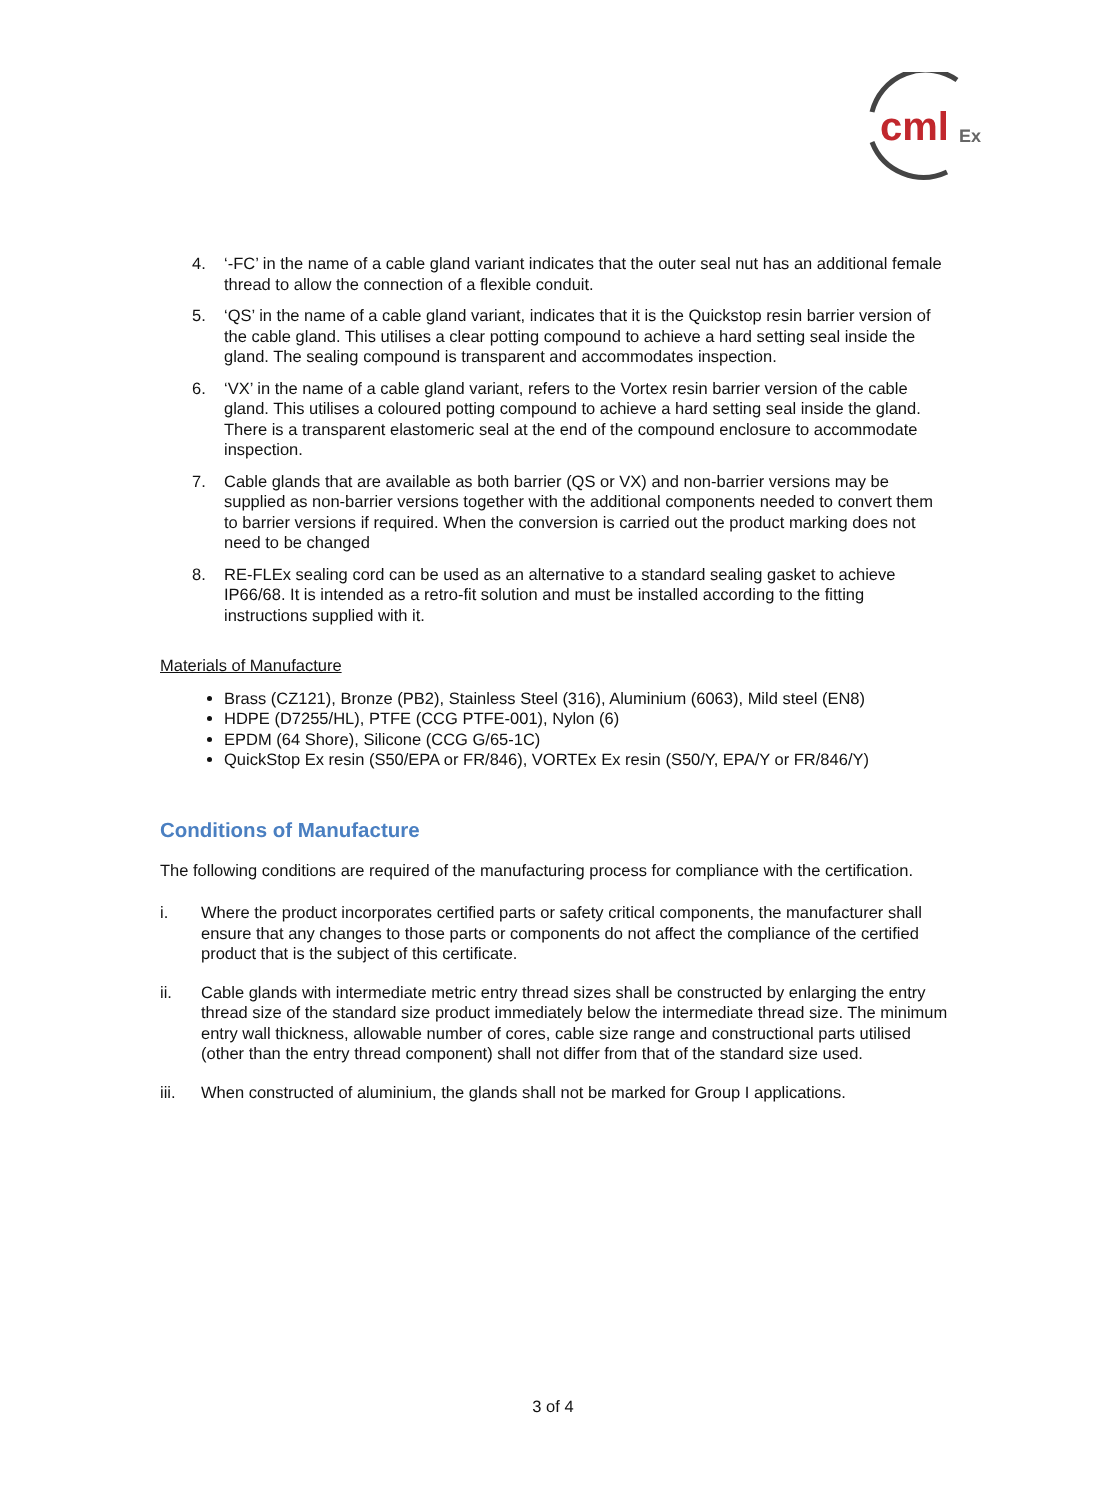cml
Ex
4. ‘-FC’ in the name of a cable gland variant indicates that the outer seal nut has an additional female thread to allow the connection of a flexible conduit.
5. ‘QS’ in the name of a cable gland variant, indicates that it is the Quickstop resin barrier version of the cable gland. This utilises a clear potting compound to achieve a hard setting seal inside the gland. The sealing compound is transparent and accommodates inspection.
6. ‘VX’ in the name of a cable gland variant, refers to the Vortex resin barrier version of the cable gland. This utilises a coloured potting compound to achieve a hard setting seal inside the gland. There is a transparent elastomeric seal at the end of the compound enclosure to accommodate inspection.
7. Cable glands that are available as both barrier (QS or VX) and non-barrier versions may be supplied as non-barrier versions together with the additional components needed to convert them to barrier versions if required. When the conversion is carried out the product marking does not need to be changed
8. RE-FLEx sealing cord can be used as an alternative to a standard sealing gasket to achieve IP66/68. It is intended as a retro-fit solution and must be installed according to the fitting instructions supplied with it.
Materials of Manufacture
Brass (CZ121), Bronze (PB2), Stainless Steel (316), Aluminium (6063), Mild steel (EN8)
HDPE (D7255/HL), PTFE (CCG PTFE-001), Nylon (6)
EPDM (64 Shore), Silicone (CCG G/65-1C)
QuickStop Ex resin (S50/EPA or FR/846), VORTEx Ex resin (S50/Y, EPA/Y or FR/846/Y)
Conditions of Manufacture
The following conditions are required of the manufacturing process for compliance with the certification.
i. Where the product incorporates certified parts or safety critical components, the manufacturer shall ensure that any changes to those parts or components do not affect the compliance of the certified product that is the subject of this certificate.
ii. Cable glands with intermediate metric entry thread sizes shall be constructed by enlarging the entry thread size of the standard size product immediately below the intermediate thread size. The minimum entry wall thickness, allowable number of cores, cable size range and constructional parts utilised (other than the entry thread component) shall not differ from that of the standard size used.
iii. When constructed of aluminium, the glands shall not be marked for Group I applications.
3 of 4